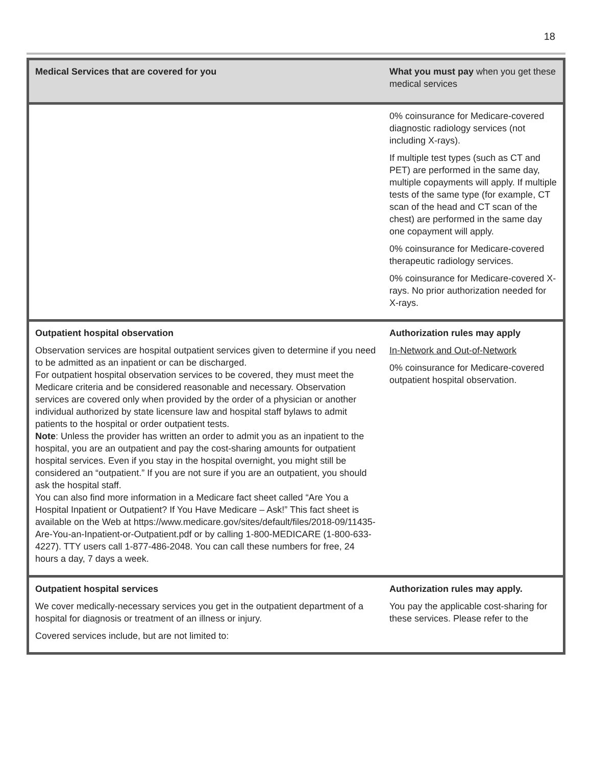18
| Medical Services that are covered for you | What you must pay when you get these medical services |
| --- | --- |
| | 0% coinsurance for Medicare-covered diagnostic radiology services (not including X-rays). If multiple test types (such as CT and PET) are performed in the same day, multiple copayments will apply. If multiple tests of the same type (for example, CT scan of the head and CT scan of the chest) are performed in the same day one copayment will apply. 0% coinsurance for Medicare-covered therapeutic radiology services. 0% coinsurance for Medicare-covered X-rays. No prior authorization needed for X-rays. |
| Outpatient hospital observation Observation services are hospital outpatient services given to determine if you need to be admitted as an inpatient or can be discharged. For outpatient hospital observation services to be covered, they must meet the Medicare criteria and be considered reasonable and necessary. Observation services are covered only when provided by the order of a physician or another individual authorized by state licensure law and hospital staff bylaws to admit patients to the hospital or order outpatient tests. Note : Unless the provider has written an order to admit you as an inpatient to the hospital, you are an outpatient and pay the cost-sharing amounts for outpatient hospital services. Even if you stay in the hospital overnight, you might still be considered an “outpatient.” If you are not sure if you are an outpatient, you should ask the hospital staff. You can also find more information in a Medicare fact sheet called “Are You a Hospital Inpatient or Outpatient? If You Have Medicare – Ask!” This fact sheet is available on the Web at https://www.medicare.gov/sites/default/files/2018-09/11435-Are-You-an-Inpatient-or-Outpatient.pdf or by calling 1-800-MEDICARE (1-800-633-4227). TTY users call 1-877-486-2048. You can call these numbers for free, 24 hours a day, 7 days a week. | Authorization rules may apply In-Network and Out-of-Network 0% coinsurance for Medicare-covered outpatient hospital observation. |
| Outpatient hospital services We cover medically-necessary services you get in the outpatient department of a hospital for diagnosis or treatment of an illness or injury. Covered services include, but are not limited to: | Authorization rules may apply. You pay the applicable cost-sharing for these services. Please refer to the |